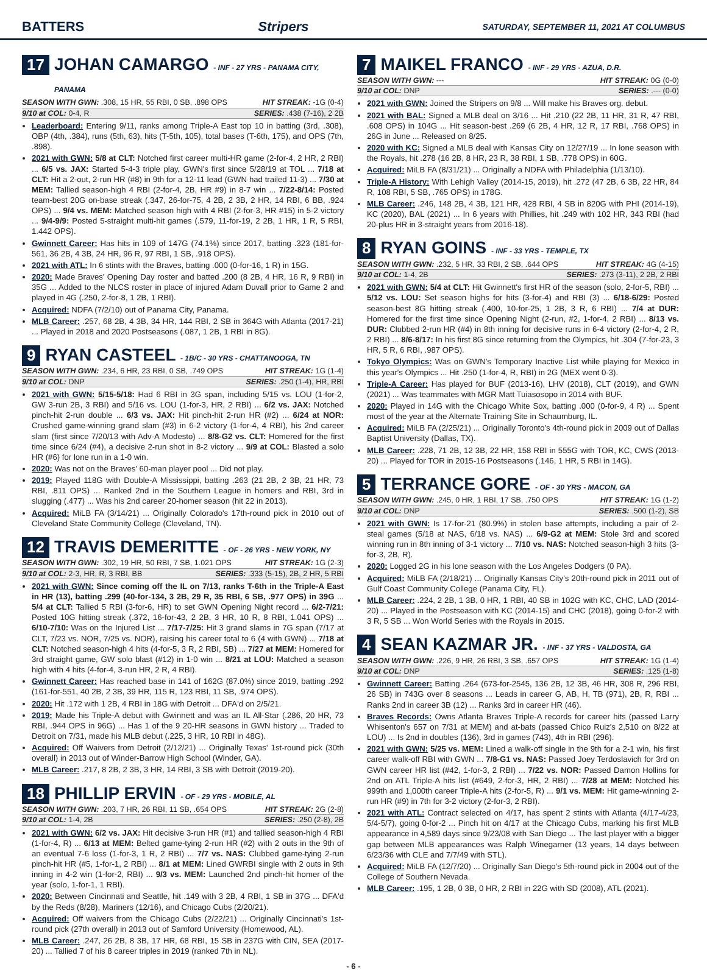BATTERS Stripers SATURDAY, SEPTEMBER 11, 2021 AT COLUMBUS
17 JOHAN CAMARGO - INF - 27 YRS - PANAMA CITY, PANAMA
SEASON WITH GWN: .308, 15 HR, 55 RBI, 0 SB, .898 OPS HIT STREAK: -1G (0-4)
9/10 at COL: 0-4, R SERIES: .438 (7-16), 2 2B
Leaderboard: Entering 9/11, ranks among Triple-A East top 10 in batting (3rd, .308), OBP (4th, .384), runs (5th, 63), hits (T-5th, 105), total bases (T-6th, 175), and OPS (7th, .898).
2021 with GWN: 5/8 at CLT: Notched first career multi-HR game (2-for-4, 2 HR, 2 RBI) ... 6/5 vs. JAX: Started 5-4-3 triple play, GWN's first since 5/28/19 at TOL ... 7/18 at CLT: Hit a 2-out, 2-run HR (#8) in 9th for a 12-11 lead (GWN had trailed 11-3) ... 7/30 at MEM: Tallied season-high 4 RBI (2-for-4, 2B, HR #9) in 8-7 win ... 7/22-8/14: Posted team-best 20G on-base streak (.347, 26-for-75, 4 2B, 2 3B, 2 HR, 14 RBI, 6 BB, .924 OPS) ... 9/4 vs. MEM: Matched season high with 4 RBI (2-for-3, HR #15) in 5-2 victory ... 9/4-9/9: Posted 5-straight multi-hit games (.579, 11-for-19, 2 2B, 1 HR, 1 R, 5 RBI, 1.442 OPS).
Gwinnett Career: Has hits in 109 of 147G (74.1%) since 2017, batting .323 (181-for-561, 36 2B, 4 3B, 24 HR, 96 R, 97 RBI, 1 SB, .918 OPS).
2021 with ATL: In 6 stints with the Braves, batting .000 (0-for-16, 1 R) in 15G.
2020: Made Braves' Opening Day roster and batted .200 (8 2B, 4 HR, 16 R, 9 RBI) in 35G ... Added to the NLCS roster in place of injured Adam Duvall prior to Game 2 and played in 4G (.250, 2-for-8, 1 2B, 1 RBI).
Acquired: NDFA (7/2/10) out of Panama City, Panama.
MLB Career: .257, 68 2B, 4 3B, 34 HR, 144 RBI, 2 SB in 364G with Atlanta (2017-21) ... Played in 2018 and 2020 Postseasons (.087, 1 2B, 1 RBI in 8G).
9 RYAN CASTEEL - 1B/C - 30 YRS - CHATTANOOGA, TN
SEASON WITH GWN: .234, 6 HR, 23 RBI, 0 SB, .749 OPS HIT STREAK: 1G (1-4)
9/10 at COL: DNP SERIES: .250 (1-4), HR, RBI
2021 with GWN: 5/15-5/18: Had 6 RBI in 3G span, including 5/15 vs. LOU (1-for-2, GW 3-run 2B, 3 RBI) and 5/16 vs. LOU (1-for-3, HR, 2 RBI) ... 6/2 vs. JAX: Notched pinch-hit 2-run double ... 6/3 vs. JAX: Hit pinch-hit 2-run HR (#2) ... 6/24 at NOR: Crushed game-winning grand slam (#3) in 6-2 victory (1-for-4, 4 RBI), his 2nd career slam (first since 7/20/13 with Adv-A Modesto) ... 8/8-G2 vs. CLT: Homered for the first time since 6/24 (#4), a decisive 2-run shot in 8-2 victory ... 9/9 at COL: Blasted a solo HR (#6) for lone run in a 1-0 win.
2020: Was not on the Braves' 60-man player pool ... Did not play.
2019: Played 118G with Double-A Mississippi, batting .263 (21 2B, 2 3B, 21 HR, 73 RBI, .811 OPS) ... Ranked 2nd in the Southern League in homers and RBI, 3rd in slugging (.477) ... Was his 2nd career 20-homer season (hit 22 in 2013).
Acquired: MiLB FA (3/14/21) ... Originally Colorado's 17th-round pick in 2010 out of Cleveland State Community College (Cleveland, TN).
12 TRAVIS DEMERITTE - OF - 26 YRS - NEW YORK, NY
SEASON WITH GWN: .302, 19 HR, 50 RBI, 7 SB, 1.021 OPS HIT STREAK: 1G (2-3)
9/10 at COL: 2-3, HR, R, 3 RBI, BB SERIES: .333 (5-15), 2B, 2 HR, 5 RBI
2021 with GWN: Since coming off the IL on 7/13, ranks T-6th in the Triple-A East in HR (13), batting .299 (40-for-134, 3 2B, 29 R, 35 RBI, 6 SB, .977 OPS) in 39G ... 5/4 at CLT: Tallied 5 RBI (3-for-6, HR) to set GWN Opening Night record ... 6/2-7/21: Posted 10G hitting streak (.372, 16-for-43, 2 2B, 3 HR, 10 R, 8 RBI, 1.041 OPS) ... 6/10-7/10: Was on the Injured List ... 7/17-7/25: Hit 3 grand slams in 7G span (7/17 at CLT, 7/23 vs. NOR, 7/25 vs. NOR), raising his career total to 6 (4 with GWN) ... 7/18 at CLT: Notched season-high 4 hits (4-for-5, 3 R, 2 RBI, SB) ... 7/27 at MEM: Homered for 3rd straight game, GW solo blast (#12) in 1-0 win ... 8/21 at LOU: Matched a season high with 4 hits (4-for-4, 3-run HR, 2 R, 4 RBI).
Gwinnett Career: Has reached base in 141 of 162G (87.0%) since 2019, batting .292 (161-for-551, 40 2B, 2 3B, 39 HR, 115 R, 123 RBI, 11 SB, .974 OPS).
2020: Hit .172 with 1 2B, 4 RBI in 18G with Detroit ... DFA'd on 2/5/21.
2019: Made his Triple-A debut with Gwinnett and was an IL All-Star (.286, 20 HR, 73 RBI, .944 OPS in 96G) ... Has 1 of the 9 20-HR seasons in GWN history ... Traded to Detroit on 7/31, made his MLB debut (.225, 3 HR, 10 RBI in 48G).
Acquired: Off Waivers from Detroit (2/12/21) ... Originally Texas' 1st-round pick (30th overall) in 2013 out of Winder-Barrow High School (Winder, GA).
MLB Career: .217, 8 2B, 2 3B, 3 HR, 14 RBI, 3 SB with Detroit (2019-20).
18 PHILLIP ERVIN - OF - 29 YRS - MOBILE, AL
SEASON WITH GWN: .203, 7 HR, 26 RBI, 11 SB, .654 OPS HIT STREAK: 2G (2-8)
9/10 at COL: 1-4, 2B SERIES: .250 (2-8), 2B
2021 with GWN: 6/2 vs. JAX: Hit decisive 3-run HR (#1) and tallied season-high 4 RBI (1-for-4, R) ... 6/13 at MEM: Belted game-tying 2-run HR (#2) with 2 outs in the 9th of an eventual 7-6 loss (1-for-3, 1 R, 2 RBI) ... 7/7 vs. NAS: Clubbed game-tying 2-run pinch-hit HR (#5, 1-for-1, 2 RBI) ... 8/1 at MEM: Lined GWRBI single with 2 outs in 9th inning in 4-2 win (1-for-2, RBI) ... 9/3 vs. MEM: Launched 2nd pinch-hit homer of the year (solo, 1-for-1, 1 RBI).
2020: Between Cincinnati and Seattle, hit .149 with 3 2B, 4 RBI, 1 SB in 37G ... DFA'd by the Reds (8/28), Mariners (12/16), and Chicago Cubs (2/20/21).
Acquired: Off waivers from the Chicago Cubs (2/22/21) ... Originally Cincinnati's 1st-round pick (27th overall) in 2013 out of Samford University (Homewood, AL).
MLB Career: .247, 26 2B, 8 3B, 17 HR, 68 RBI, 15 SB in 237G with CIN, SEA (2017-20) ... Tallied 7 of his 8 career triples in 2019 (ranked 7th in NL).
7 MAIKEL FRANCO - INF - 29 YRS - AZUA, D.R.
SEASON WITH GWN: --- HIT STREAK: 0G (0-0)
9/10 at COL: DNP SERIES: .--- (0-0)
2021 with GWN: Joined the Stripers on 9/8 ... Will make his Braves org. debut.
2021 with BAL: Signed a MLB deal on 3/16 ... Hit .210 (22 2B, 11 HR, 31 R, 47 RBI, .608 OPS) in 104G ... Hit season-best .269 (6 2B, 4 HR, 12 R, 17 RBI, .768 OPS) in 26G in June ... Released on 8/25.
2020 with KC: Signed a MLB deal with Kansas City on 12/27/19 ... In lone season with the Royals, hit .278 (16 2B, 8 HR, 23 R, 38 RBI, 1 SB, .778 OPS) in 60G.
Acquired: MiLB FA (8/31/21) ... Originally a NDFA with Philadelphia (1/13/10).
Triple-A History: With Lehigh Valley (2014-15, 2019), hit .272 (47 2B, 6 3B, 22 HR, 84 R, 108 RBI, 5 SB, .765 OPS) in 178G.
MLB Career: .246, 148 2B, 4 3B, 121 HR, 428 RBI, 4 SB in 820G with PHI (2014-19), KC (2020), BAL (2021) ... In 6 years with Phillies, hit .249 with 102 HR, 343 RBI (had 20-plus HR in 3-straight years from 2016-18).
8 RYAN GOINS - INF - 33 YRS - TEMPLE, TX
SEASON WITH GWN: .232, 5 HR, 33 RBI, 2 SB, .644 OPS HIT STREAK: 4G (4-15)
9/10 at COL: 1-4, 2B SERIES: .273 (3-11), 2 2B, 2 RBI
2021 with GWN: 5/4 at CLT: Hit Gwinnett's first HR of the season (solo, 2-for-5, RBI) ... 5/12 vs. LOU: Set season highs for hits (3-for-4) and RBI (3) ... 6/18-6/29: Posted season-best 8G hitting streak (.400, 10-for-25, 1 2B, 3 R, 6 RBI) ... 7/4 at DUR: Homered for the first time since Opening Night (2-run, #2, 1-for-4, 2 RBI) ... 8/13 vs. DUR: Clubbed 2-run HR (#4) in 8th inning for decisive runs in 6-4 victory (2-for-4, 2 R, 2 RBI) ... 8/6-8/17: In his first 8G since returning from the Olympics, hit .304 (7-for-23, 3 HR, 5 R, 6 RBI, .987 OPS).
Tokyo Olympics: Was on GWN's Temporary Inactive List while playing for Mexico in this year's Olympics ... Hit .250 (1-for-4, R, RBI) in 2G (MEX went 0-3).
Triple-A Career: Has played for BUF (2013-16), LHV (2018), CLT (2019), and GWN (2021) ... Was teammates with MGR Matt Tuiasosopo in 2014 with BUF.
2020: Played in 14G with the Chicago White Sox, batting .000 (0-for-9, 4 R) ... Spent most of the year at the Alternate Training Site in Schaumburg, IL.
Acquired: MiLB FA (2/25/21) ... Originally Toronto's 4th-round pick in 2009 out of Dallas Baptist University (Dallas, TX).
MLB Career: .228, 71 2B, 12 3B, 22 HR, 158 RBI in 555G with TOR, KC, CWS (2013-20) ... Played for TOR in 2015-16 Postseasons (.146, 1 HR, 5 RBI in 14G).
5 TERRANCE GORE - OF - 30 YRS - MACON, GA
SEASON WITH GWN: .245, 0 HR, 1 RBI, 17 SB, .750 OPS HIT STREAK: 1G (1-2)
9/10 at COL: DNP SERIES: .500 (1-2), SB
2021 with GWN: Is 17-for-21 (80.9%) in stolen base attempts, including a pair of 2-steal games (5/18 at NAS, 6/18 vs. NAS) ... 6/9-G2 at MEM: Stole 3rd and scored winning run in 8th inning of 3-1 victory ... 7/10 vs. NAS: Notched season-high 3 hits (3-for-3, 2B, R).
2020: Logged 2G in his lone season with the Los Angeles Dodgers (0 PA).
Acquired: MiLB FA (2/18/21) ... Originally Kansas City's 20th-round pick in 2011 out of Gulf Coast Community College (Panama City, FL).
MLB Career: .224, 2 2B, 1 3B, 0 HR, 1 RBI, 40 SB in 102G with KC, CHC, LAD (2014-20) ... Played in the Postseason with KC (2014-15) and CHC (2018), going 0-for-2 with 3 R, 5 SB ... Won World Series with the Royals in 2015.
4 SEAN KAZMAR JR. - INF - 37 YRS - VALDOSTA, GA
SEASON WITH GWN: .226, 9 HR, 26 RBI, 3 SB, .657 OPS HIT STREAK: 1G (1-4)
9/10 at COL: DNP SERIES: .125 (1-8)
Gwinnett Career: Batting .264 (673-for-2545, 136 2B, 12 3B, 46 HR, 308 R, 296 RBI, 26 SB) in 743G over 8 seasons ... Leads in career G, AB, H, TB (971), 2B, R, RBI ... Ranks 2nd in career 3B (12) ... Ranks 3rd in career HR (46).
Braves Records: Owns Atlanta Braves Triple-A records for career hits (passed Larry Whisenton's 657 on 7/31 at MEM) and at-bats (passed Chico Ruiz's 2,510 on 8/22 at LOU) ... Is 2nd in doubles (136), 3rd in games (743), 4th in RBI (296).
2021 with GWN: 5/25 vs. MEM: Lined a walk-off single in the 9th for a 2-1 win, his first career walk-off RBI with GWN ... 7/8-G1 vs. NAS: Passed Joey Terdoslavich for 3rd on GWN career HR list (#42, 1-for-3, 2 RBI) ... 7/22 vs. NOR: Passed Damon Hollins for 2nd on ATL Triple-A hits list (#649, 2-for-3, HR, 2 RBI) ... 7/28 at MEM: Notched his 999th and 1,000th career Triple-A hits (2-for-5, R) ... 9/1 vs. MEM: Hit game-winning 2-run HR (#9) in 7th for 3-2 victory (2-for-3, 2 RBI).
2021 with ATL: Contract selected on 4/17, has spent 2 stints with Atlanta (4/17-4/23, 5/4-5/7), going 0-for-2 ... Pinch hit on 4/17 at the Chicago Cubs, marking his first MLB appearance in 4,589 days since 9/23/08 with San Diego ... The last player with a bigger gap between MLB appearances was Ralph Winegarner (13 years, 14 days between 6/23/36 with CLE and 7/7/49 with STL).
Acquired: MiLB FA (12/7/20) ... Originally San Diego's 5th-round pick in 2004 out of the College of Southern Nevada.
MLB Career: .195, 1 2B, 0 3B, 0 HR, 2 RBI in 22G with SD (2008), ATL (2021).
- 6 -